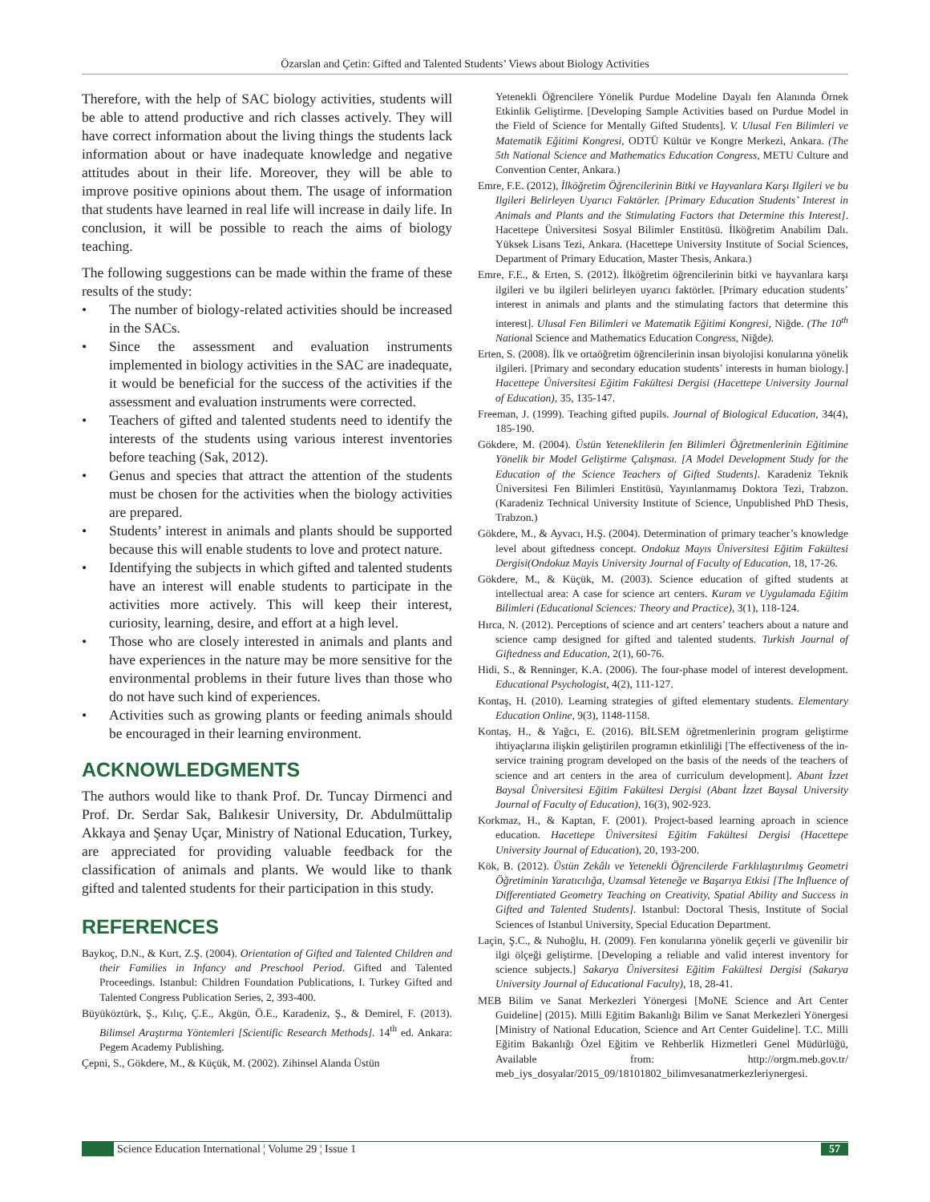Özarslan and Çetin: Gifted and Talented Students’ Views about Biology Activities
Therefore, with the help of SAC biology activities, students will be able to attend productive and rich classes actively. They will have correct information about the living things the students lack information about or have inadequate knowledge and negative attitudes about in their life. Moreover, they will be able to improve positive opinions about them. The usage of information that students have learned in real life will increase in daily life. In conclusion, it will be possible to reach the aims of biology teaching.
The following suggestions can be made within the frame of these results of the study:
• The number of biology-related activities should be increased in the SACs.
• Since the assessment and evaluation instruments implemented in biology activities in the SAC are inadequate, it would be beneficial for the success of the activities if the assessment and evaluation instruments were corrected.
• Teachers of gifted and talented students need to identify the interests of the students using various interest inventories before teaching (Sak, 2012).
• Genus and species that attract the attention of the students must be chosen for the activities when the biology activities are prepared.
• Students’ interest in animals and plants should be supported because this will enable students to love and protect nature.
• Identifying the subjects in which gifted and talented students have an interest will enable students to participate in the activities more actively. This will keep their interest, curiosity, learning, desire, and effort at a high level.
• Those who are closely interested in animals and plants and have experiences in the nature may be more sensitive for the environmental problems in their future lives than those who do not have such kind of experiences.
• Activities such as growing plants or feeding animals should be encouraged in their learning environment.
ACKNOWLEDGMENTS
The authors would like to thank Prof. Dr. Tuncay Dirmenci and Prof. Dr. Serdar Sak, Balıkesir University, Dr. Abdulmüttalip Akkaya and Şenay Uçar, Ministry of National Education, Turkey, are appreciated for providing valuable feedback for the classification of animals and plants. We would like to thank gifted and talented students for their participation in this study.
REFERENCES
Baykoç, D.N., & Kurt, Z.Ş. (2004). Orientation of Gifted and Talented Children and their Families in Infancy and Preschool Period. Gifted and Talented Proceedings. Istanbul: Children Foundation Publications, I. Turkey Gifted and Talented Congress Publication Series, 2, 393-400.
Büyüköztürk, Ş., Kılıç, Ç.E., Akgün, Ö.E., Karadeniz, Ş., & Demirel, F. (2013). Bilimsel Araştırma Yöntemleri [Scientific Research Methods]. 14<sup>th</sup> ed. Ankara: Pegem Academy Publishing.
Çepni, S., Gökdere, M., & Küçük, M. (2002). Zihinsel Alanda Üstün
Yetenekli Öğrencilere Yönelik Purdue Modeline Dayalı fen Alanında Örnek Etkinlik Geliştirme. [Developing Sample Activities based on Purdue Model in the Field of Science for Mentally Gifted Students]. V. Ulusal Fen Bilimleri ve Matematik Eğitimi Kongresi, ODTÜ Kültür ve Kongre Merkezi, Ankara. (The 5th National Science and Mathematics Education Congress, METU Culture and Convention Center, Ankara.)
Emre, F.E. (2012), İlköğretim Öğrencilerinin Bitki ve Hayvanlara Karşı Ilgileri ve bu Ilgileri Belirleyen Uyarıcı Faktörler. [Primary Education Students’ Interest in Animals and Plants and the Stimulating Factors that Determine this Interest]. Hacettepe Üniversitesi Sosyal Bilimler Enstitüsü. İlköğretim Anabilim Dalı. Yüksek Lisans Tezi, Ankara. (Hacettepe University Institute of Social Sciences, Department of Primary Education, Master Thesis, Ankara.)
Emre, F.E., & Erten, S. (2012). İlköğretim öğrencilerinin bitki ve hayvanlara karşı ilgileri ve bu ilgileri belirleyen uyarıcı faktörler. [Primary education students’ interest in animals and plants and the stimulating factors that determine this interest]. Ulusal Fen Bilimleri ve Matematik Eğitimi Kongresi, Niğde. (The 10<sup>th</sup> National Science and Mathematics Education Congress, Niğde).
Erten, S. (2008). İlk ve ortaöğretim öğrencilerinin insan biyolojisi konularına yönelik ilgileri. [Primary and secondary education students’ interests in human biology.] Hacettepe Üniversitesi Eğitim Fakültesi Dergisi (Hacettepe University Journal of Education), 35, 135-147.
Freeman, J. (1999). Teaching gifted pupils. Journal of Biological Education, 34(4), 185-190.
Gökdere, M. (2004). Üstün Yeteneklilerin fen Bilimleri Öğretmenlerinin Eğitimine Yönelik bir Model Geliştirme Çalışması. [A Model Development Study for the Education of the Science Teachers of Gifted Students]. Karadeniz Teknik Üniversitesi Fen Bilimleri Enstitüsü, Yayınlanmamış Doktora Tezi, Trabzon. (Karadeniz Technical University Institute of Science, Unpublished PhD Thesis, Trabzon.)
Gökdere, M., & Ayvacı, H.Ş. (2004). Determination of primary teacher’s knowledge level about giftedness concept. Ondokuz Mayıs Üniversitesi Eğitim Fakültesi Dergisi(Ondokuz Mayis University Journal of Faculty of Education, 18, 17-26.
Gökdere, M., & Küçük, M. (2003). Science education of gifted students at intellectual area: A case for science art centers. Kuram ve Uygulamada Eğitim Bilimleri (Educational Sciences: Theory and Practice), 3(1), 118-124.
Hırca, N. (2012). Perceptions of science and art centers’ teachers about a nature and science camp designed for gifted and talented students. Turkish Journal of Giftedness and Education, 2(1), 60-76.
Hidi, S., & Renninger, K.A. (2006). The four-phase model of interest development. Educational Psychologist, 4(2), 111-127.
Kontaş, H. (2010). Learning strategies of gifted elementary students. Elementary Education Online, 9(3), 1148-1158.
Kontaş, H., & Yağcı, E. (2016). BİLSEM öğretmenlerinin program geliştirme ihtiyaçlarına ilişkin geliştirilen programın etkinliliği [The effectiveness of the in-service training program developed on the basis of the needs of the teachers of science and art centers in the area of curriculum development]. Abant İzzet Baysal Üniversitesi Eğitim Fakültesi Dergisi (Abant İzzet Baysal University Journal of Faculty of Education), 16(3), 902-923.
Korkmaz, H., & Kaptan, F. (2001). Project-based learning aproach in science education. Hacettepe Üniversitesi Eğitim Fakültesi Dergisi (Hacettepe University Journal of Education), 20, 193-200.
Kök, B. (2012). Üstün Zekâlı ve Yetenekli Öğrencilerde Farklılaştırılmış Geometri Öğretiminin Yaratıcılığa, Uzamsal Yeteneğe ve Başarıya Etkisi [The Influence of Differentiated Geometry Teaching on Creativity, Spatial Ability and Success in Gifted and Talented Students]. Istanbul: Doctoral Thesis, Institute of Social Sciences of Istanbul University, Special Education Department.
Laçin, Ş.C., & Nuhoğlu, H. (2009). Fen konularına yönelik geçerli ve güvenilir bir ilgi ölçeği geliştirme. [Developing a reliable and valid interest inventory for science subjects.] Sakarya Üniversitesi Eğitim Fakültesi Dergisi (Sakarya University Journal of Educational Faculty), 18, 28-41.
MEB Bilim ve Sanat Merkezleri Yönergesi [MoNE Science and Art Center Guideline] (2015). Milli Eğitim Bakanlığı Bilim ve Sanat Merkezleri Yönergesi [Ministry of National Education, Science and Art Center Guideline]. T.C. Milli Eğitim Bakanlığı Özel Eğitim ve Rehberlik Hizmetleri Genel Müdürlüğü, Available from: http://orgm.meb.gov.tr/ meb_iys_dosyalar/2015_09/18101802_bilimvesanatmerkezleriynergesi.
Science Education International ¦ Volume 29 ¦ Issue 1 57